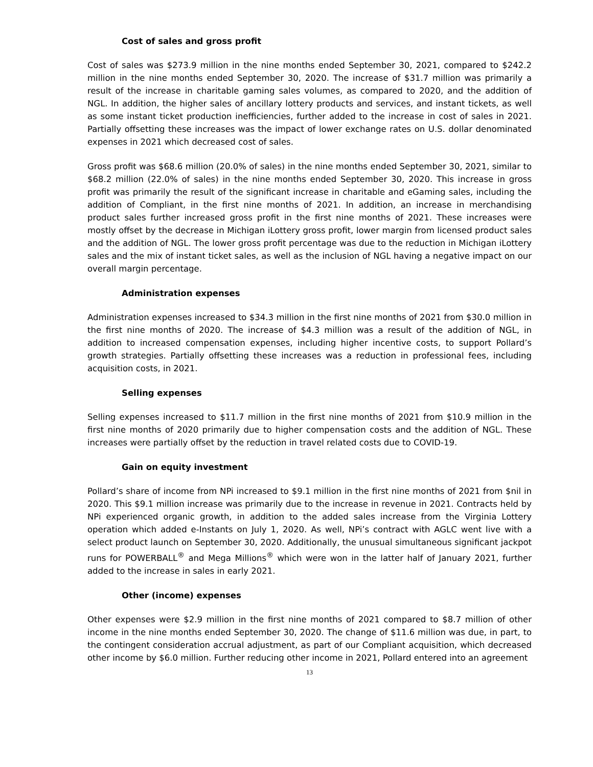Cost of sales and gross profit
Cost of sales was $273.9 million in the nine months ended September 30, 2021, compared to $242.2 million in the nine months ended September 30, 2020. The increase of $31.7 million was primarily a result of the increase in charitable gaming sales volumes, as compared to 2020, and the addition of NGL. In addition, the higher sales of ancillary lottery products and services, and instant tickets, as well as some instant ticket production inefficiencies, further added to the increase in cost of sales in 2021. Partially offsetting these increases was the impact of lower exchange rates on U.S. dollar denominated expenses in 2021 which decreased cost of sales.
Gross profit was $68.6 million (20.0% of sales) in the nine months ended September 30, 2021, similar to $68.2 million (22.0% of sales) in the nine months ended September 30, 2020. This increase in gross profit was primarily the result of the significant increase in charitable and eGaming sales, including the addition of Compliant, in the first nine months of 2021. In addition, an increase in merchandising product sales further increased gross profit in the first nine months of 2021. These increases were mostly offset by the decrease in Michigan iLottery gross profit, lower margin from licensed product sales and the addition of NGL. The lower gross profit percentage was due to the reduction in Michigan iLottery sales and the mix of instant ticket sales, as well as the inclusion of NGL having a negative impact on our overall margin percentage.
Administration expenses
Administration expenses increased to $34.3 million in the first nine months of 2021 from $30.0 million in the first nine months of 2020. The increase of $4.3 million was a result of the addition of NGL, in addition to increased compensation expenses, including higher incentive costs, to support Pollard’s growth strategies. Partially offsetting these increases was a reduction in professional fees, including acquisition costs, in 2021.
Selling expenses
Selling expenses increased to $11.7 million in the first nine months of 2021 from $10.9 million in the first nine months of 2020 primarily due to higher compensation costs and the addition of NGL. These increases were partially offset by the reduction in travel related costs due to COVID-19.
Gain on equity investment
Pollard’s share of income from NPi increased to $9.1 million in the first nine months of 2021 from $nil in 2020. This $9.1 million increase was primarily due to the increase in revenue in 2021. Contracts held by NPi experienced organic growth, in addition to the added sales increase from the Virginia Lottery operation which added e-Instants on July 1, 2020. As well, NPi’s contract with AGLC went live with a select product launch on September 30, 2020. Additionally, the unusual simultaneous significant jackpot runs for POWERBALL<sup>®</sup> and Mega Millions<sup>®</sup> which were won in the latter half of January 2021, further added to the increase in sales in early 2021.
Other (income) expenses
Other expenses were $2.9 million in the first nine months of 2021 compared to $8.7 million of other income in the nine months ended September 30, 2020. The change of $11.6 million was due, in part, to the contingent consideration accrual adjustment, as part of our Compliant acquisition, which decreased other income by $6.0 million. Further reducing other income in 2021, Pollard entered into an agreement
13